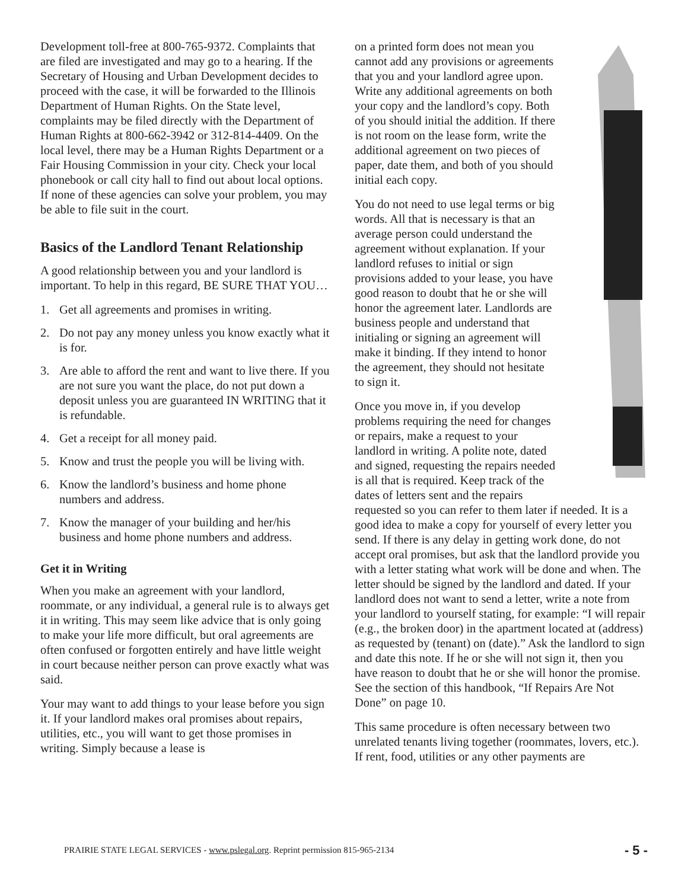Development toll-free at 800-765-9372. Complaints that are filed are investigated and may go to a hearing. If the Secretary of Housing and Urban Development decides to proceed with the case, it will be forwarded to the Illinois Department of Human Rights. On the State level, complaints may be filed directly with the Department of Human Rights at 800-662-3942 or 312-814-4409. On the local level, there may be a Human Rights Department or a Fair Housing Commission in your city. Check your local phonebook or call city hall to find out about local options. If none of these agencies can solve your problem, you may be able to file suit in the court.
Basics of the Landlord Tenant Relationship
A good relationship between you and your landlord is important. To help in this regard, BE SURE THAT YOU…
1. Get all agreements and promises in writing.
2. Do not pay any money unless you know exactly what it is for.
3. Are able to afford the rent and want to live there. If you are not sure you want the place, do not put down a deposit unless you are guaranteed IN WRITING that it is refundable.
4. Get a receipt for all money paid.
5. Know and trust the people you will be living with.
6. Know the landlord’s business and home phone numbers and address.
7. Know the manager of your building and her/his business and home phone numbers and address.
Get it in Writing
When you make an agreement with your landlord, roommate, or any individual, a general rule is to always get it in writing. This may seem like advice that is only going to make your life more difficult, but oral agreements are often confused or forgotten entirely and have little weight in court because neither person can prove exactly what was said.
Your may want to add things to your lease before you sign it. If your landlord makes oral promises about repairs, utilities, etc., you will want to get those promises in writing. Simply because a lease is
on a printed form does not mean you cannot add any provisions or agreements that you and your landlord agree upon. Write any additional agreements on both your copy and the landlord’s copy. Both of you should initial the addition. If there is not room on the lease form, write the additional agreement on two pieces of paper, date them, and both of you should initial each copy.
You do not need to use legal terms or big words. All that is necessary is that an average person could understand the agreement without explanation. If your landlord refuses to initial or sign provisions added to your lease, you have good reason to doubt that he or she will honor the agreement later. Landlords are business people and understand that initialing or signing an agreement will make it binding. If they intend to honor the agreement, they should not hesitate to sign it.
Once you move in, if you develop problems requiring the need for changes or repairs, make a request to your landlord in writing. A polite note, dated and signed, requesting the repairs needed is all that is required. Keep track of the dates of letters sent and the repairs requested so you can refer to them later if needed. It is a good idea to make a copy for yourself of every letter you send. If there is any delay in getting work done, do not accept oral promises, but ask that the landlord provide you with a letter stating what work will be done and when. The letter should be signed by the landlord and dated. If your landlord does not want to send a letter, write a note from your landlord to yourself stating, for example: “I will repair (e.g., the broken door) in the apartment located at (address) as requested by (tenant) on (date).” Ask the landlord to sign and date this note. If he or she will not sign it, then you have reason to doubt that he or she will honor the promise. See the section of this handbook, “If Repairs Are Not Done” on page 10.
This same procedure is often necessary between two unrelated tenants living together (roommates, lovers, etc.). If rent, food, utilities or any other payments are
PRAIRIE STATE LEGAL SERVICES - www.pslegal.org. Reprint permission 815-965-2134 - 5 -